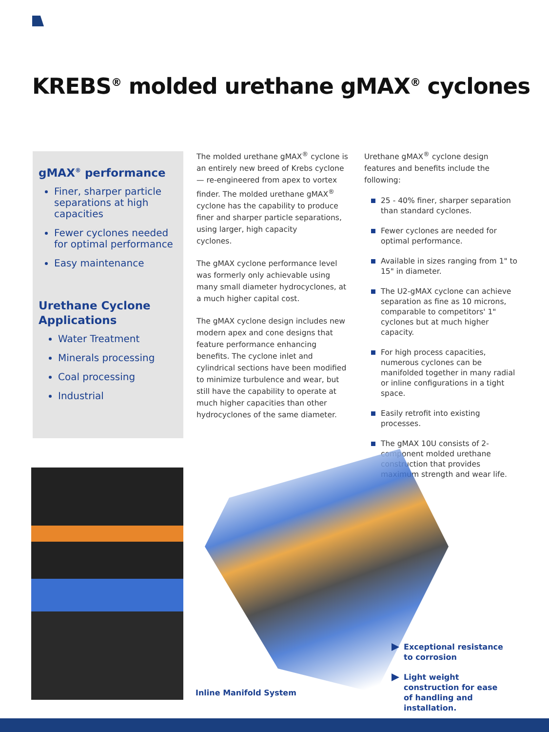KREBS<sup>®</sup> molded urethane gMAX<sup>®</sup> cyclones
gMAX<sup>®</sup> performance
Finer, sharper particle separations at high capacities
Fewer cyclones needed for optimal performance
Easy maintenance
Urethane Cyclone Applications
Water Treatment
Minerals processing
Coal processing
Industrial
The molded urethane gMAX<sup>®</sup> cyclone is an entirely new breed of Krebs cyclone — re-engineered from apex to vortex finder. The molded urethane gMAX<sup>®</sup> cyclone has the capability to produce finer and sharper particle separations, using larger, high capacity
cyclones.
The gMAX cyclone performance level was formerly only achievable using many small diameter hydrocyclones, at a much higher capital cost.
The gMAX cyclone design includes new modern apex and cone designs that feature performance enhancing benefits. The cyclone inlet and cylindrical sections have been modified to minimize turbulence and wear, but still have the capability to operate at much higher capacities than other hydrocyclones of the same diameter.
Urethane gMAX<sup>®</sup> cyclone design features and benefits include the following:
25 - 40% finer, sharper separation than standard cyclones.
Fewer cyclones are needed for optimal performance.
Available in sizes ranging from 1" to 15" in diameter.
The U2-gMAX cyclone can achieve separation as fine as 10 microns, comparable to competitors' 1" cyclones but at much higher capacity.
For high process capacities, numerous cyclones can be manifolded together in many radial or inline configurations in a tight space.
Easily retrofit into existing processes.
The gMAX 10U consists of 2-component molded urethane construction that provides maximum strength and wear life.
Inline Manifold System
Exceptional resistance to corrosion
Light weight construction for ease of handling and installation.